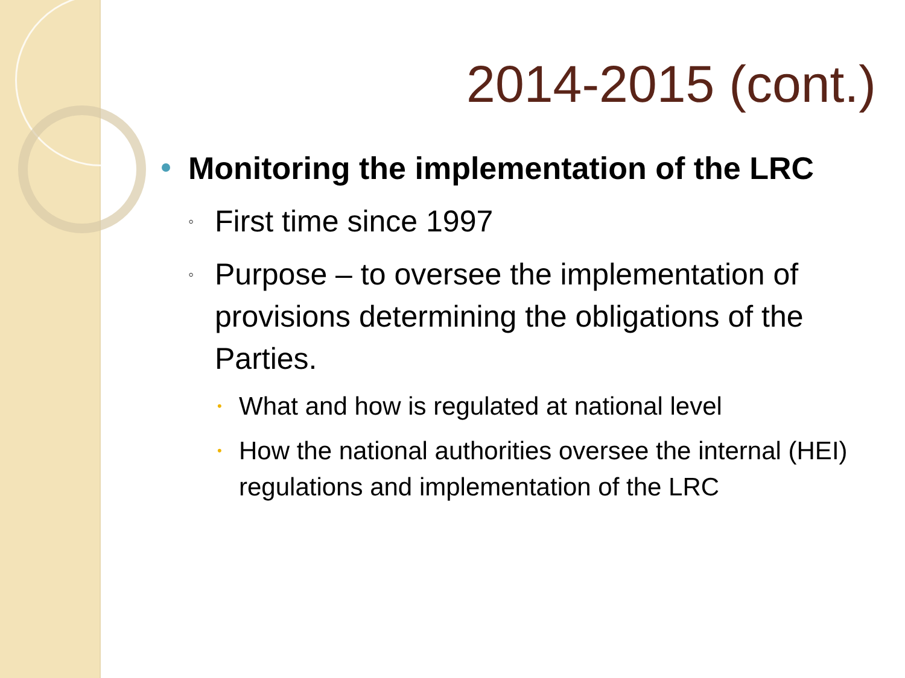2014-2015 (cont.)
Monitoring the implementation of the LRC
◦ First time since 1997
◦ Purpose – to oversee the implementation of provisions determining the obligations of the Parties.
• What and how is regulated at national level
• How the national authorities oversee the internal (HEI) regulations and implementation of the LRC